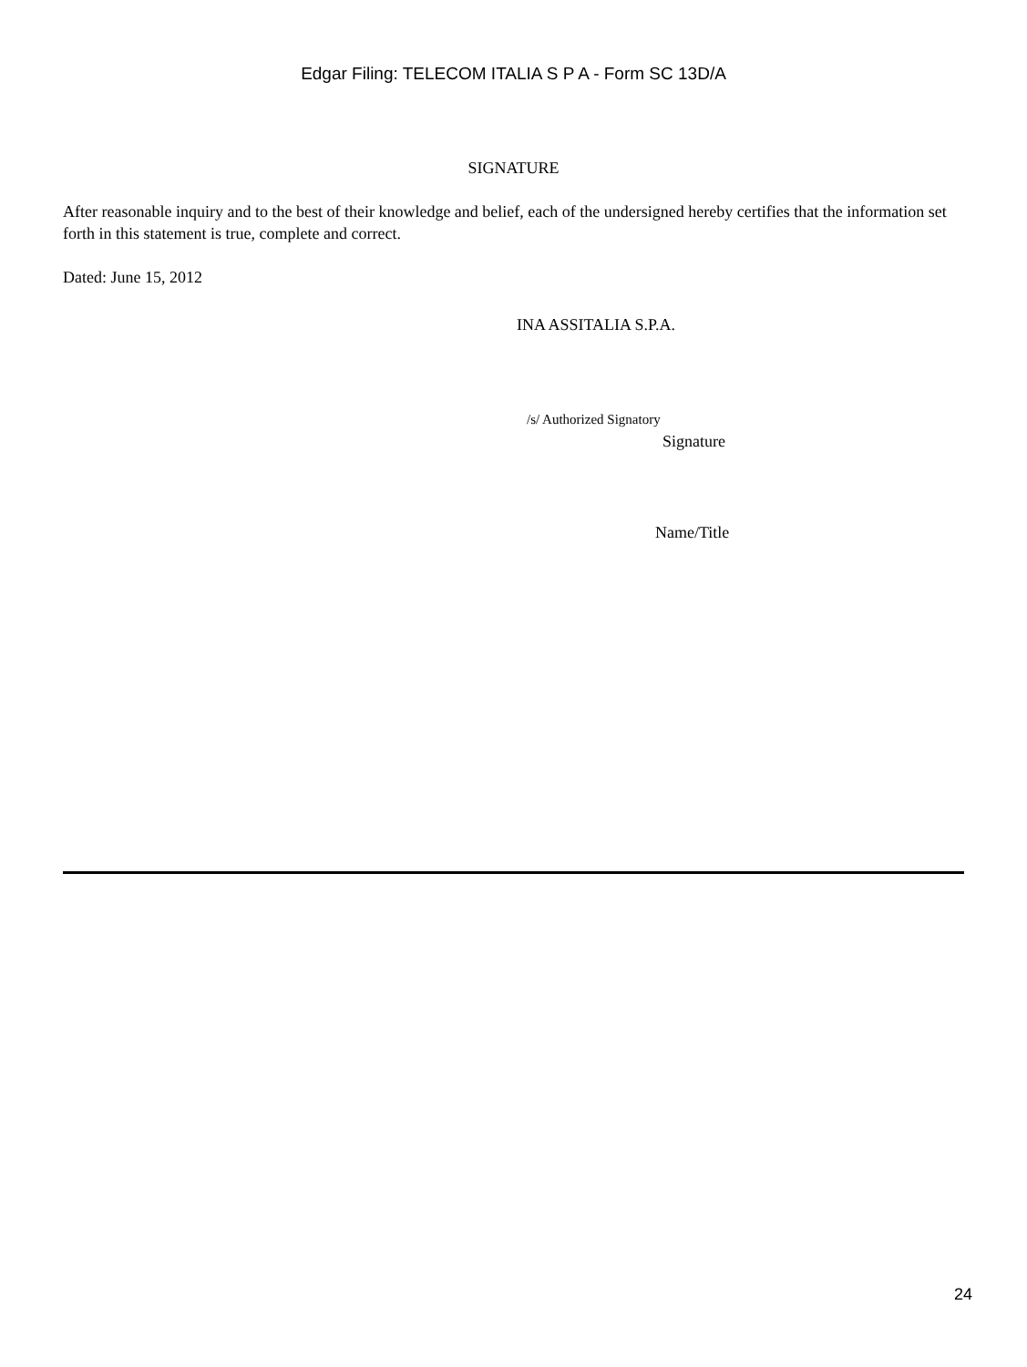Edgar Filing: TELECOM ITALIA S P A - Form SC 13D/A
SIGNATURE
After reasonable inquiry and to the best of their knowledge and belief, each of the undersigned hereby certifies that the information set forth in this statement is true, complete and correct.
Dated: June 15, 2012
INA ASSITALIA S.P.A.
/s/ Authorized Signatory
Signature
Name/Title
24